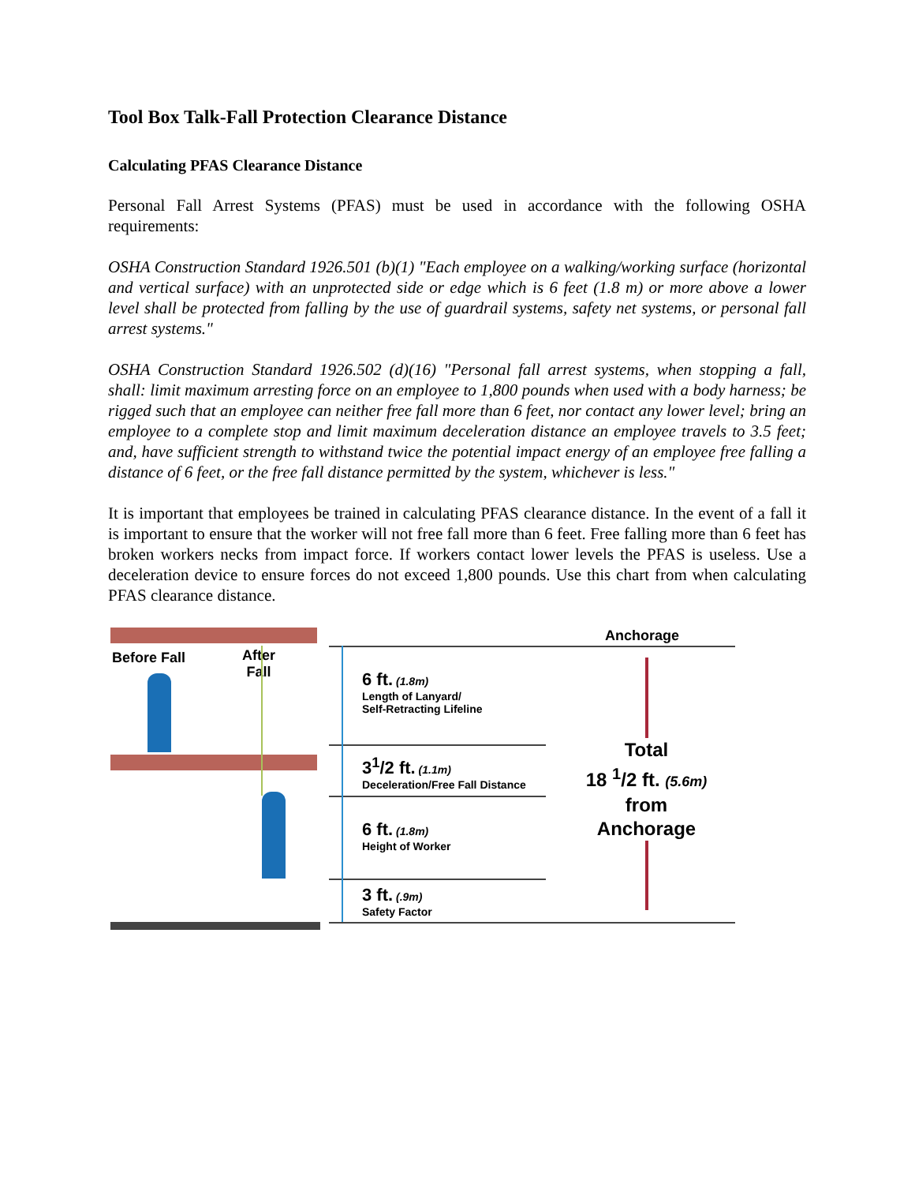Tool Box Talk-Fall Protection Clearance Distance
Calculating PFAS Clearance Distance
Personal Fall Arrest Systems (PFAS) must be used in accordance with the following OSHA requirements:
OSHA Construction Standard 1926.501 (b)(1) "Each employee on a walking/working surface (horizontal and vertical surface) with an unprotected side or edge which is 6 feet (1.8 m) or more above a lower level shall be protected from falling by the use of guardrail systems, safety net systems, or personal fall arrest systems."
OSHA Construction Standard 1926.502 (d)(16) "Personal fall arrest systems, when stopping a fall, shall: limit maximum arresting force on an employee to 1,800 pounds when used with a body harness; be rigged such that an employee can neither free fall more than 6 feet, nor contact any lower level; bring an employee to a complete stop and limit maximum deceleration distance an employee travels to 3.5 feet; and, have sufficient strength to withstand twice the potential impact energy of an employee free falling a distance of 6 feet, or the free fall distance permitted by the system, whichever is less."
It is important that employees be trained in calculating PFAS clearance distance. In the event of a fall it is important to ensure that the worker will not free fall more than 6 feet. Free falling more than 6 feet has broken workers necks from impact force. If workers contact lower levels the PFAS is useless. Use a deceleration device to ensure forces do not exceed 1,800 pounds. Use this chart from when calculating PFAS clearance distance.
Before Fall
After
Fall
Anchorage
6 ft. (1.8m)
Length of Lanyard/
Self-Retracting Lifeline
3<sup>1</sup>/2 ft. (1.1m)
Deceleration/Free Fall Distance
6 ft. (1.8m)
Height of Worker
3 ft. (.9m)
Safety Factor
Total
18 <sup>1</sup>/2 ft. (5.6m)
from
Anchorage